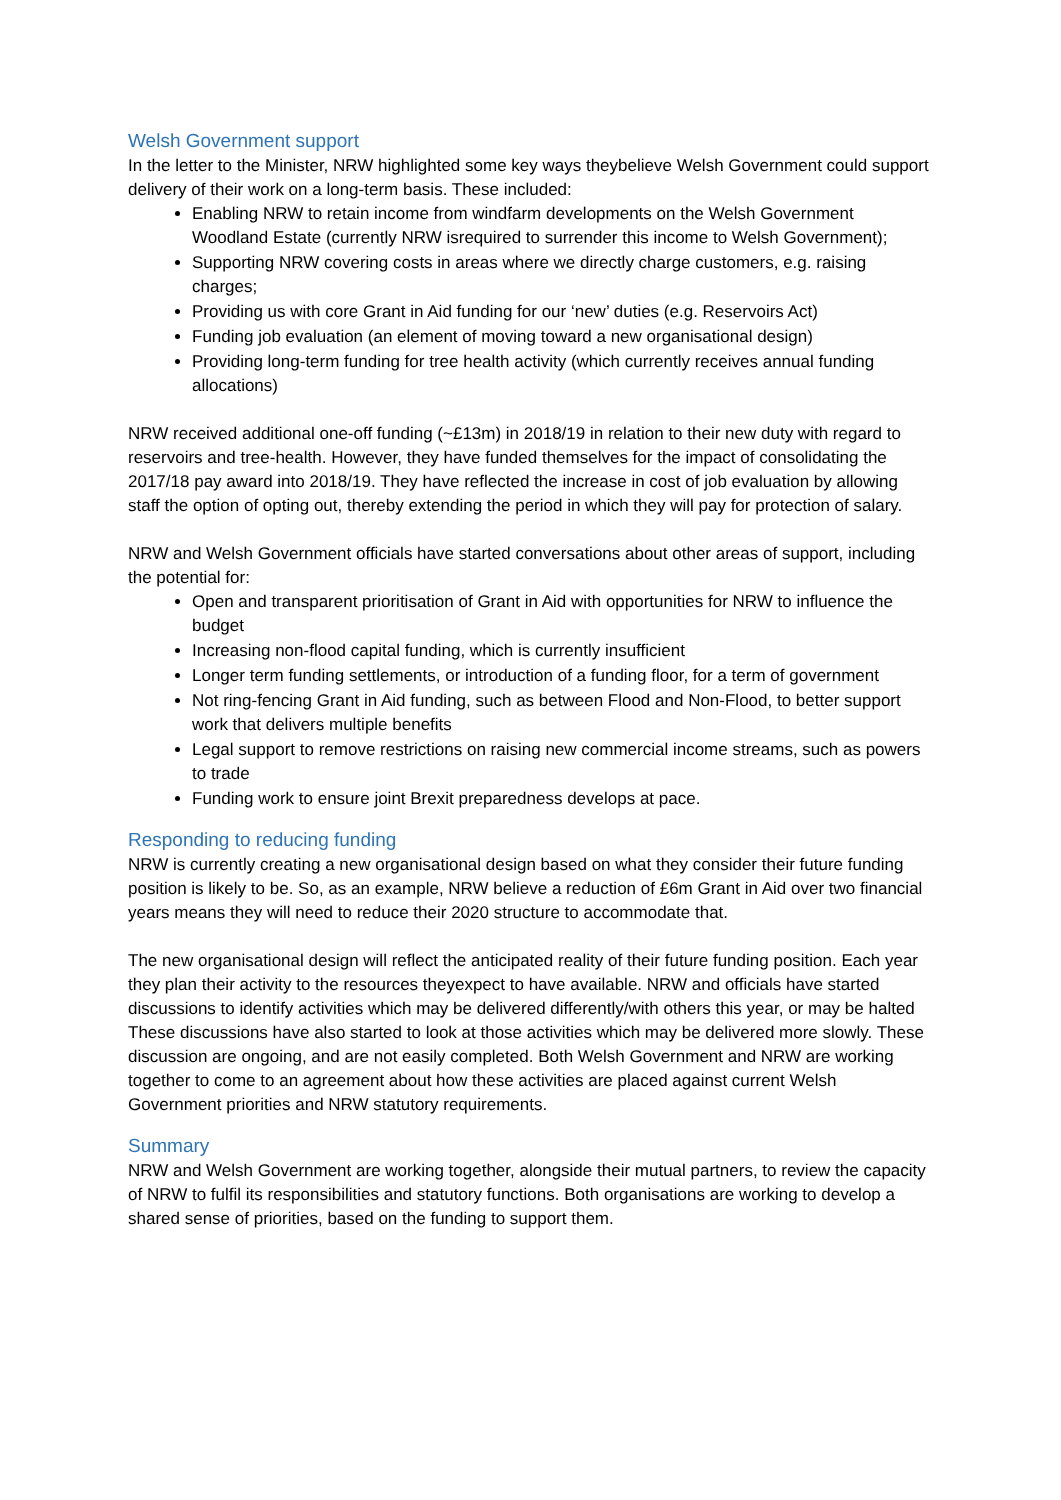Welsh Government support
In the letter to the Minister, NRW highlighted some key ways theybelieve Welsh Government could support delivery of their work on a long-term basis. These included:
Enabling NRW to retain income from windfarm developments on the Welsh Government Woodland Estate (currently NRW isrequired to surrender this income to Welsh Government);
Supporting NRW covering costs in areas where we directly charge customers, e.g. raising charges;
Providing us with core Grant in Aid funding for our ‘new’ duties (e.g. Reservoirs Act)
Funding job evaluation (an element of moving toward a new organisational design)
Providing long-term funding for tree health activity (which currently receives annual funding allocations)
NRW received additional one-off funding (~£13m) in 2018/19 in relation to their new duty with regard to reservoirs and tree-health. However, they have funded themselves for the impact of consolidating the 2017/18 pay award into 2018/19. They have reflected the increase in cost of job evaluation by allowing staff the option of opting out, thereby extending the period in which they will pay for protection of salary.
NRW and Welsh Government officials have started conversations about other areas of support, including the potential for:
Open and transparent prioritisation of Grant in Aid with opportunities for NRW to influence the budget
Increasing non-flood capital funding, which is currently insufficient
Longer term funding settlements, or introduction of a funding floor, for a term of government
Not ring-fencing Grant in Aid funding, such as between Flood and Non-Flood, to better support work that delivers multiple benefits
Legal support to remove restrictions on raising new commercial income streams, such as powers to trade
Funding work to ensure joint Brexit preparedness develops at pace.
Responding to reducing funding
NRW is currently creating a new organisational design based on what they consider their future funding position is likely to be. So, as an example, NRW believe a reduction of £6m Grant in Aid over two financial years means they will need to reduce their 2020 structure to accommodate that.
The new organisational design will reflect the anticipated reality of their future funding position. Each year they plan their activity to the resources theyexpect to have available. NRW and officials have started discussions to identify activities which may be delivered differently/with others this year, or may be halted
These discussions have also started to look at those activities which may be delivered more slowly. These discussion are ongoing, and are not easily completed. Both Welsh Government and NRW are working together to come to an agreement about how these activities are placed against current Welsh Government priorities and NRW statutory requirements.
Summary
NRW and Welsh Government are working together, alongside their mutual partners, to review the capacity of NRW to fulfil its responsibilities and statutory functions. Both organisations are working to develop a shared sense of priorities, based on the funding to support them.